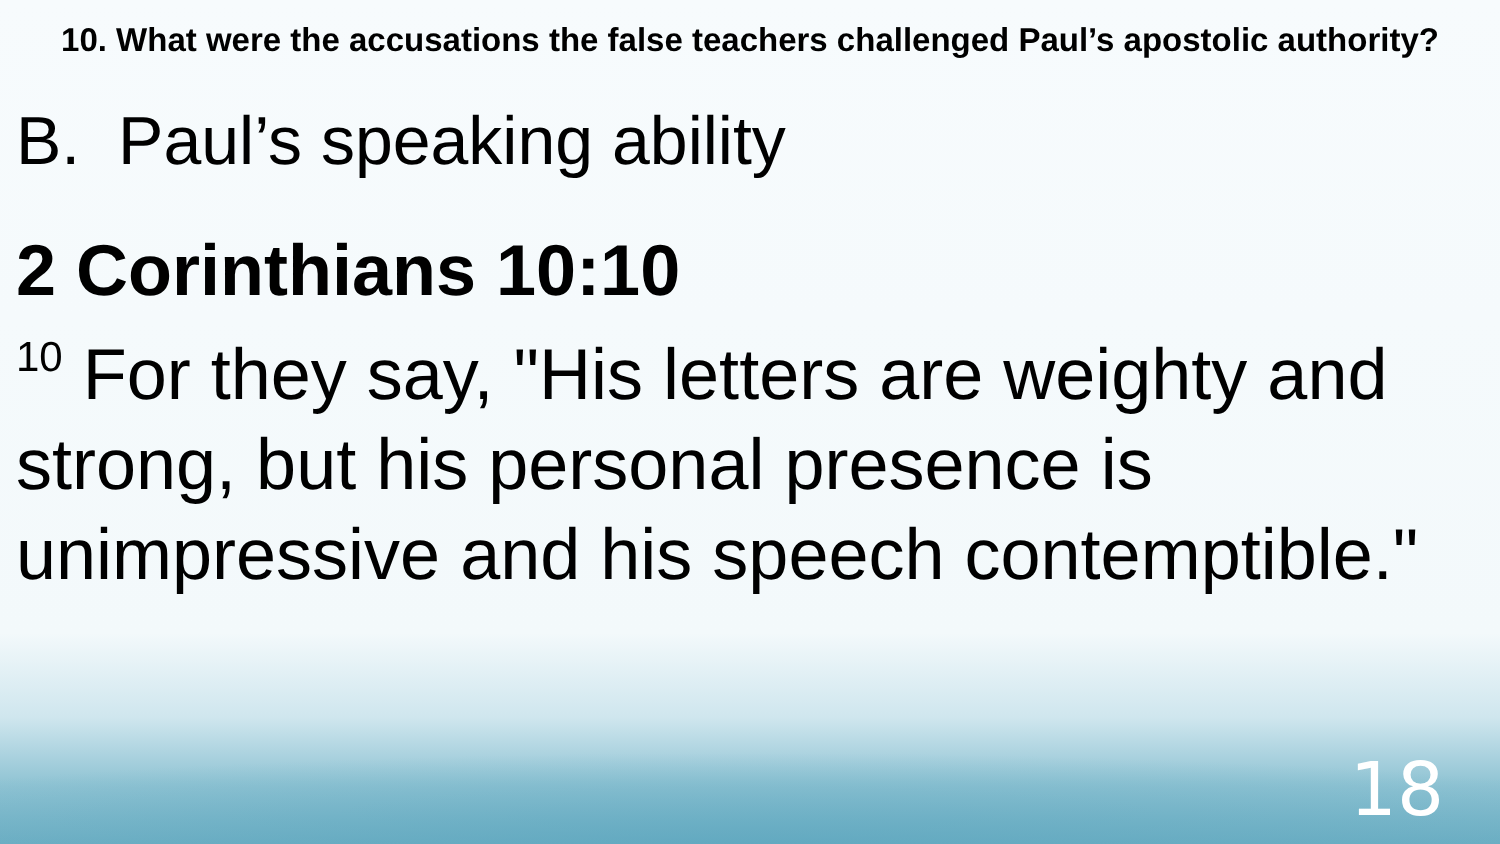10. What were the accusations the false teachers challenged Paul’s apostolic authority?
B. Paul’s speaking ability
2 Corinthians 10:10
<sup>10</sup> For they say, "His letters are weighty and strong, but his personal presence is unimpressive and his speech contemptible."
18